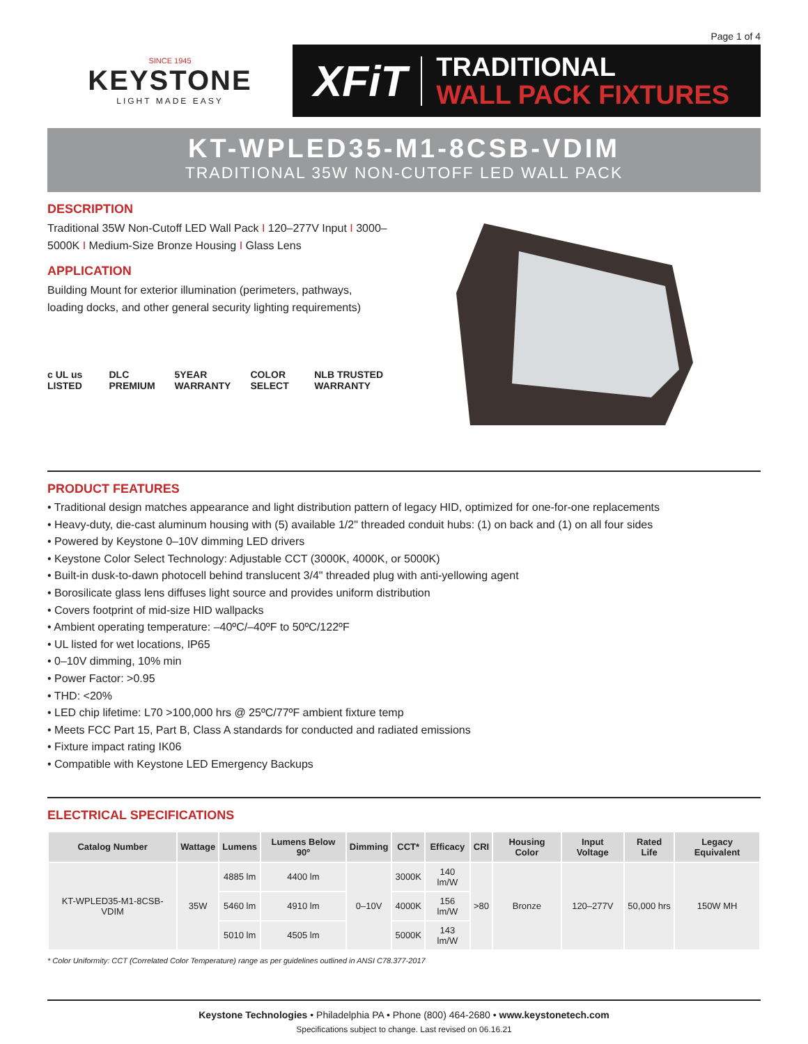Page 1 of 4
SINCE 1945
KEYSTONE
LIGHT MADE EASY
XFiT
TRADITIONAL
WALL PACK FIXTURES
KT-WPLED35-M1-8CSB-VDIM
TRADITIONAL 35W NON-CUTOFF LED WALL PACK
DESCRIPTION
Traditional 35W Non-Cutoff LED Wall Pack I 120–277V Input I 3000–5000K I Medium-Size Bronze Housing I Glass Lens
APPLICATION
Building Mount for exterior illumination (perimeters, pathways, loading docks, and other general security lighting requirements)
c UL us LISTED DLC PREMIUM 5YEAR WARRANTY COLOR SELECT NLB TRUSTED WARRANTY
PRODUCT FEATURES
• Traditional design matches appearance and light distribution pattern of legacy HID, optimized for one-for-one replacements
• Heavy-duty, die-cast aluminum housing with (5) available 1/2" threaded conduit hubs: (1) on back and (1) on all four sides
• Powered by Keystone 0–10V dimming LED drivers
• Keystone Color Select Technology: Adjustable CCT (3000K, 4000K, or 5000K)
• Built-in dusk-to-dawn photocell behind translucent 3/4" threaded plug with anti-yellowing agent
• Borosilicate glass lens diffuses light source and provides uniform distribution
• Covers footprint of mid-size HID wallpacks
• Ambient operating temperature: –40ºC/–40ºF to 50ºC/122ºF
• UL listed for wet locations, IP65
• 0–10V dimming, 10% min
• Power Factor: >0.95
• THD: <20%
• LED chip lifetime: L70 >100,000 hrs @ 25ºC/77ºF ambient fixture temp
• Meets FCC Part 15, Part B, Class A standards for conducted and radiated emissions
• Fixture impact rating IK06
• Compatible with Keystone LED Emergency Backups
ELECTRICAL SPECIFICATIONS
| Catalog Number | Wattage | Lumens | Lumens Below 90º | Dimming | CCT* | Efficacy | CRI | Housing Color | Input Voltage | Rated Life | Legacy Equivalent |
| --- | --- | --- | --- | --- | --- | --- | --- | --- | --- | --- | --- |
| KT-WPLED35-M1-8CSB-VDIM | 35W | 4885 lm | 4400 lm | 0–10V | 3000K | 140 lm/W | >80 | Bronze | 120–277V | 50,000 hrs | 150W MH |
| | | 5460 lm | 4910 lm | | 4000K | 156 lm/W | | | | | |
| | | 5010 lm | 4505 lm | | 5000K | 143 lm/W | | | | | |
* Color Uniformity: CCT (Correlated Color Temperature) range as per guidelines outlined in ANSI C78.377-2017
Keystone Technologies • Philadelphia PA • Phone (800) 464-2680 • www.keystonetech.com
Specifications subject to change. Last revised on 06.16.21